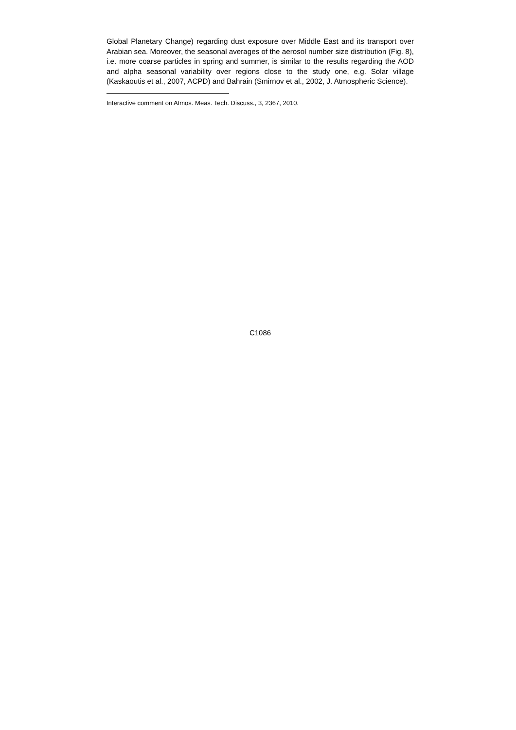Global Planetary Change) regarding dust exposure over Middle East and its transport over Arabian sea. Moreover, the seasonal averages of the aerosol number size distribution (Fig. 8), i.e. more coarse particles in spring and summer, is similar to the results regarding the AOD and alpha seasonal variability over regions close to the study one, e.g. Solar village (Kaskaoutis et al., 2007, ACPD) and Bahrain (Smirnov et al., 2002, J. Atmospheric Science).
Interactive comment on Atmos. Meas. Tech. Discuss., 3, 2367, 2010.
C1086